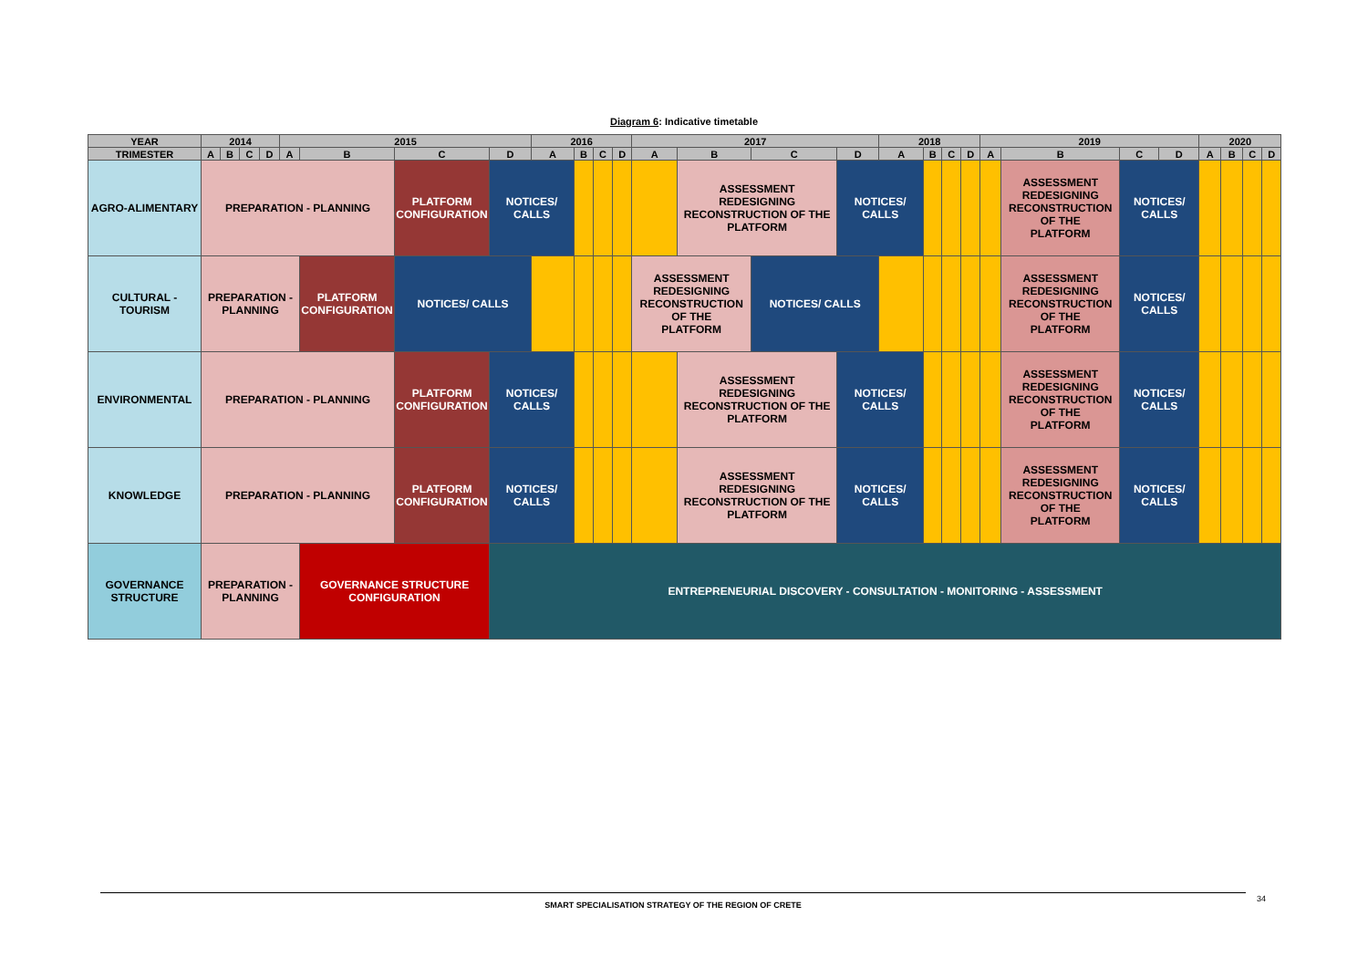Diagram 6: Indicative timetable
| YEAR | 2014 | | | | 2015 | | | | 2016 | | | | 2017 | | | | 2018 | | | | 2019 | | | | 2020 | | | |
| TRIMESTER | A | B | C | D | A | B | C | D | A | B | C | D | A | B | C | D | A | B | C | D | A | B | C | D | A | B | C | D |
| AGRO-ALIMENTARY | PREPARATION - PLANNING | | | | | | PLATFORM CONFIGURATION | NOTICES/ CALLS | | | | | | ASSESSMENT REDESIGNING RECONSTRUCTION OF THE PLATFORM | | NOTICES/ CALLS | | | | | | ASSESSMENT REDESIGNING RECONSTRUCTION OF THE PLATFORM | NOTICES/ CALLS | | | | | |
| CULTURAL - TOURISM | PREPARATION - PLANNING | | | | | PLATFORM CONFIGURATION | NOTICES/ CALLS | | | | | | ASSESSMENT REDESIGNING RECONSTRUCTION OF THE PLATFORM | | NOTICES/ CALLS | | | | | | | ASSESSMENT REDESIGNING RECONSTRUCTION OF THE PLATFORM | NOTICES/ CALLS | | | | | |
| ENVIRONMENTAL | PREPARATION - PLANNING | | | | | | PLATFORM CONFIGURATION | NOTICES/ CALLS | | | | | | ASSESSMENT REDESIGNING RECONSTRUCTION OF THE PLATFORM | | NOTICES/ CALLS | | | | | | ASSESSMENT REDESIGNING RECONSTRUCTION OF THE PLATFORM | NOTICES/ CALLS | | | | | |
| KNOWLEDGE | PREPARATION - PLANNING | | | | | | PLATFORM CONFIGURATION | NOTICES/ CALLS | | | | | | ASSESSMENT REDESIGNING RECONSTRUCTION OF THE PLATFORM | | NOTICES/ CALLS | | | | | | ASSESSMENT REDESIGNING RECONSTRUCTION OF THE PLATFORM | NOTICES/ CALLS | | | | | |
| GOVERNANCE STRUCTURE | PREPARATION - PLANNING | | | | | GOVERNANCE STRUCTURE CONFIGURATION | | ENTREPRENEURIAL DISCOVERY - CONSULTATION - MONITORING - ASSESSMENT | | | | | | | | | | | | | | | | | | | | |
SMART SPECIALISATION STRATEGY OF THE REGION OF CRETE 34